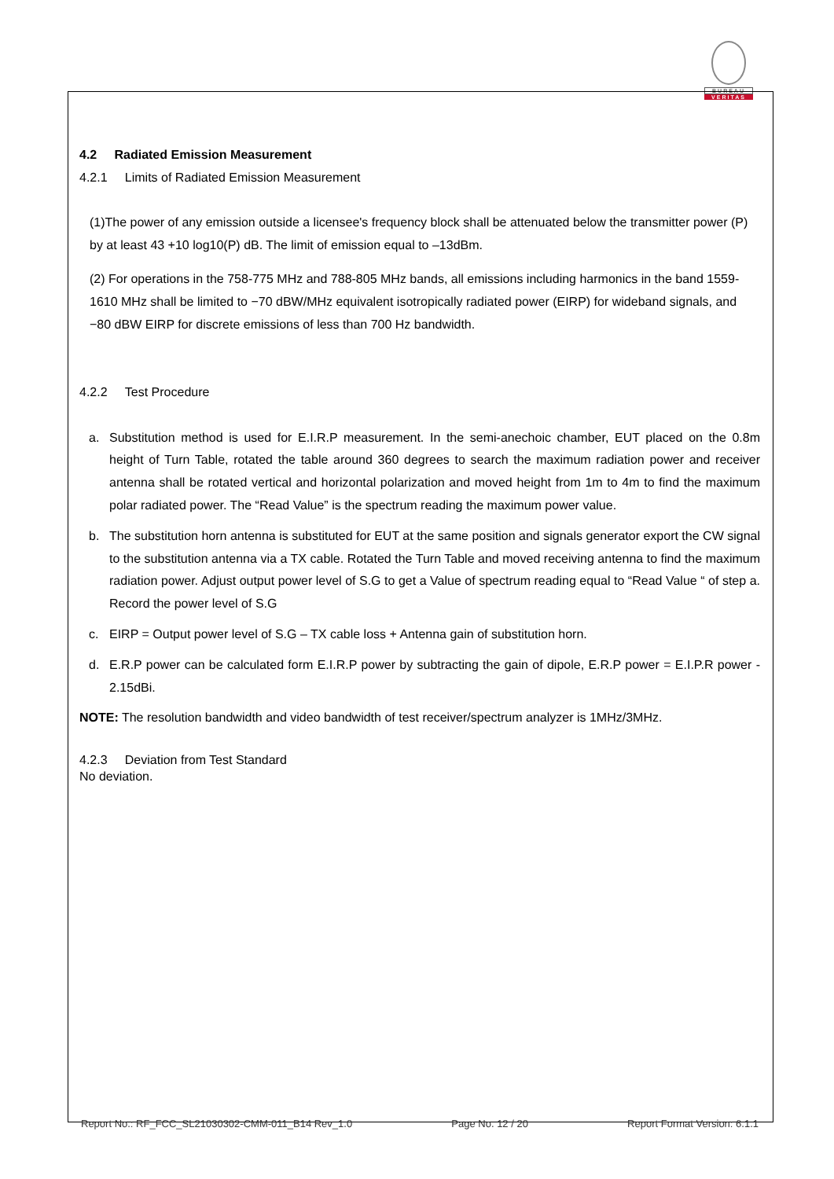BUREAU
VERITAS
4.2 Radiated Emission Measurement
4.2.1 Limits of Radiated Emission Measurement
(1)The power of any emission outside a licensee's frequency block shall be attenuated below the transmitter power (P) by at least 43 +10 log10(P) dB. The limit of emission equal to –13dBm.
(2) For operations in the 758-775 MHz and 788-805 MHz bands, all emissions including harmonics in the band 1559-1610 MHz shall be limited to −70 dBW/MHz equivalent isotropically radiated power (EIRP) for wideband signals, and −80 dBW EIRP for discrete emissions of less than 700 Hz bandwidth.
4.2.2 Test Procedure
a. Substitution method is used for E.I.R.P measurement. In the semi-anechoic chamber, EUT placed on the 0.8m height of Turn Table, rotated the table around 360 degrees to search the maximum radiation power and receiver antenna shall be rotated vertical and horizontal polarization and moved height from 1m to 4m to find the maximum polar radiated power. The “Read Value” is the spectrum reading the maximum power value.
b. The substitution horn antenna is substituted for EUT at the same position and signals generator export the CW signal to the substitution antenna via a TX cable. Rotated the Turn Table and moved receiving antenna to find the maximum radiation power. Adjust output power level of S.G to get a Value of spectrum reading equal to “Read Value “ of step a. Record the power level of S.G
c. EIRP = Output power level of S.G – TX cable loss + Antenna gain of substitution horn.
d. E.R.P power can be calculated form E.I.R.P power by subtracting the gain of dipole, E.R.P power = E.I.P.R power - 2.15dBi.
NOTE: The resolution bandwidth and video bandwidth of test receiver/spectrum analyzer is 1MHz/3MHz.
4.2.3 Deviation from Test Standard
No deviation.
Report No.: RF_FCC_SL21030302-CMM-011_B14 Rev_1.0 Page No. 12 / 20 Report Format Version: 6.1.1